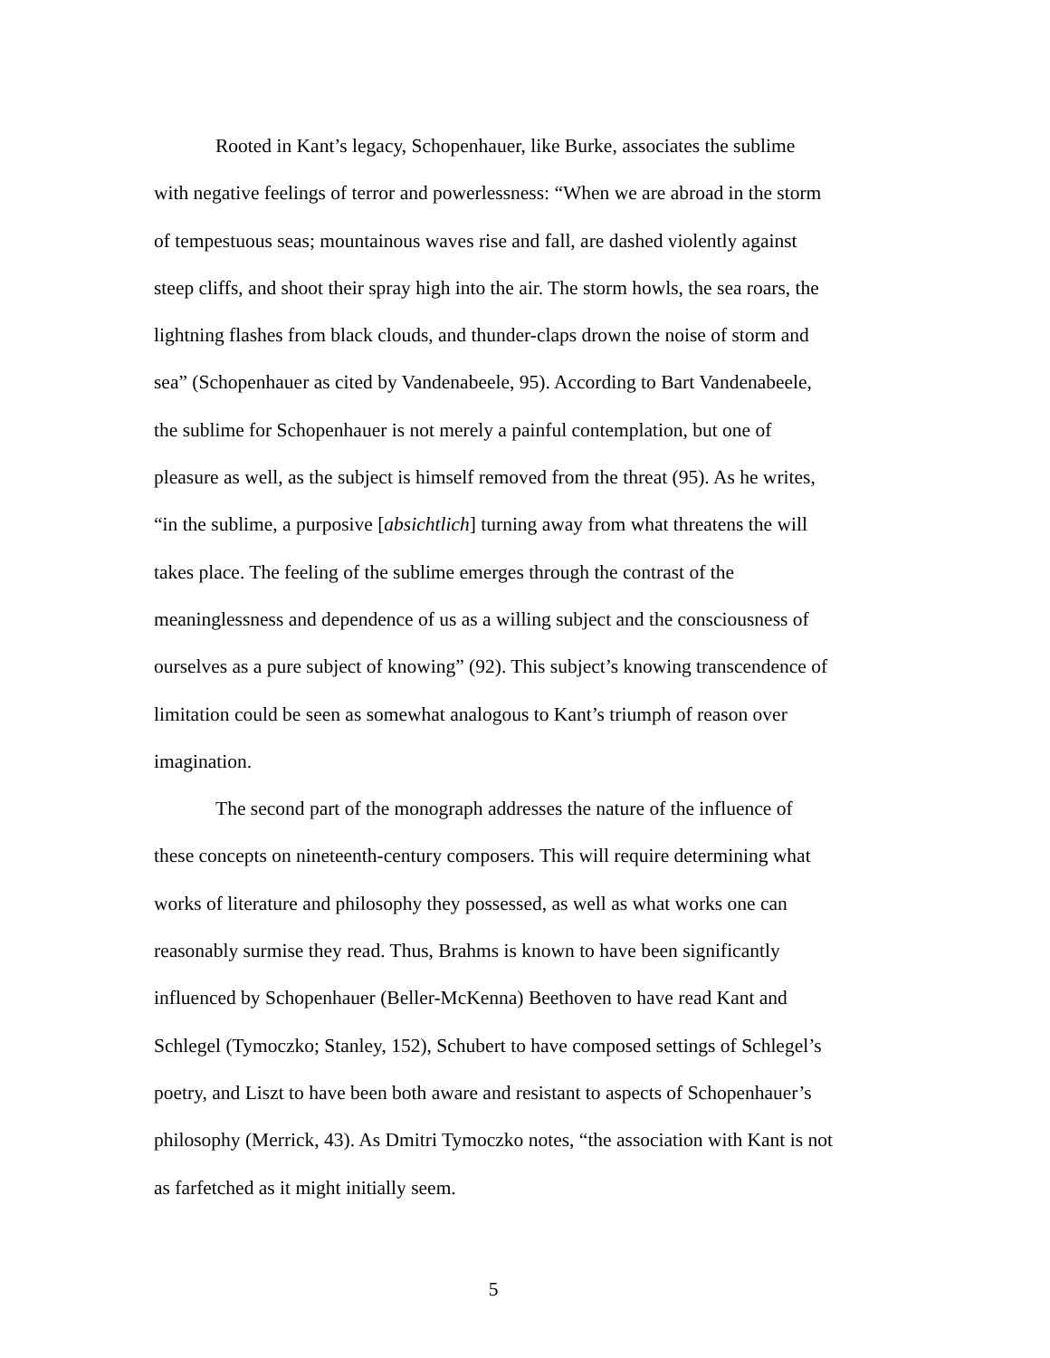Rooted in Kant’s legacy, Schopenhauer, like Burke, associates the sublime with negative feelings of terror and powerlessness: “When we are abroad in the storm of tempestuous seas; mountainous waves rise and fall, are dashed violently against steep cliffs, and shoot their spray high into the air. The storm howls, the sea roars, the lightning flashes from black clouds, and thunder-claps drown the noise of storm and sea” (Schopenhauer as cited by Vandenabeele, 95). According to Bart Vandenabeele, the sublime for Schopenhauer is not merely a painful contemplation, but one of pleasure as well, as the subject is himself removed from the threat (95). As he writes, “in the sublime, a purposive [absichtlich] turning away from what threatens the will takes place. The feeling of the sublime emerges through the contrast of the meaninglessness and dependence of us as a willing subject and the consciousness of ourselves as a pure subject of knowing” (92). This subject’s knowing transcendence of limitation could be seen as somewhat analogous to Kant’s triumph of reason over imagination.
The second part of the monograph addresses the nature of the influence of these concepts on nineteenth-century composers. This will require determining what works of literature and philosophy they possessed, as well as what works one can reasonably surmise they read. Thus, Brahms is known to have been significantly influenced by Schopenhauer (Beller-McKenna) Beethoven to have read Kant and Schlegel (Tymoczko; Stanley, 152), Schubert to have composed settings of Schlegel’s poetry, and Liszt to have been both aware and resistant to aspects of Schopenhauer’s philosophy (Merrick, 43). As Dmitri Tymoczko notes, “the association with Kant is not as farfetched as it might initially seem.
5